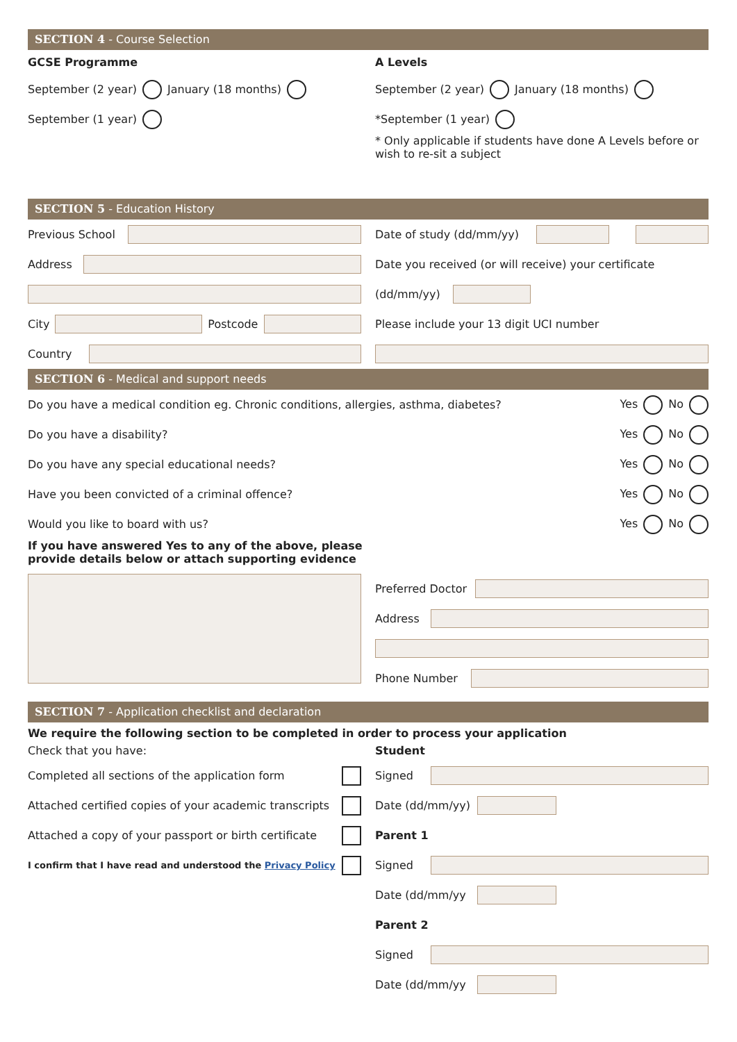SECTION 4 - Course Selection
GCSE Programme
September (2 year) January (18 months)
September (1 year)
A Levels
September (2 year) January (18 months)
*September (1 year)
* Only applicable if students have done A Levels before or wish to re-sit a subject
SECTION 5 - Education History
Previous School
Address
City Postcode
Country
Date of study (dd/mm/yy)
Date you received (or will receive) your certificate
(dd/mm/yy)
Please include your 13 digit UCI number
SECTION 6 - Medical and support needs
Do you have a medical condition eg. Chronic conditions, allergies, asthma, diabetes? Yes No
Do you have a disability? Yes No
Do you have any special educational needs? Yes No
Have you been convicted of a criminal offence? Yes No
Would you like to board with us? Yes No
If you have answered Yes to any of the above, please
provide details below or attach supporting evidence
Preferred Doctor
Address
Phone Number
SECTION 7 - Application checklist and declaration
We require the following section to be completed in order to process your application
Check that you have:
Completed all sections of the application form
Attached certified copies of your academic transcripts
Attached a copy of your passport or birth certificate
I confirm that I have read and understood the Privacy Policy
Student
Signed
Date (dd/mm/yy)
Parent 1
Signed
Date (dd/mm/yy
Parent 2
Signed
Date (dd/mm/yy